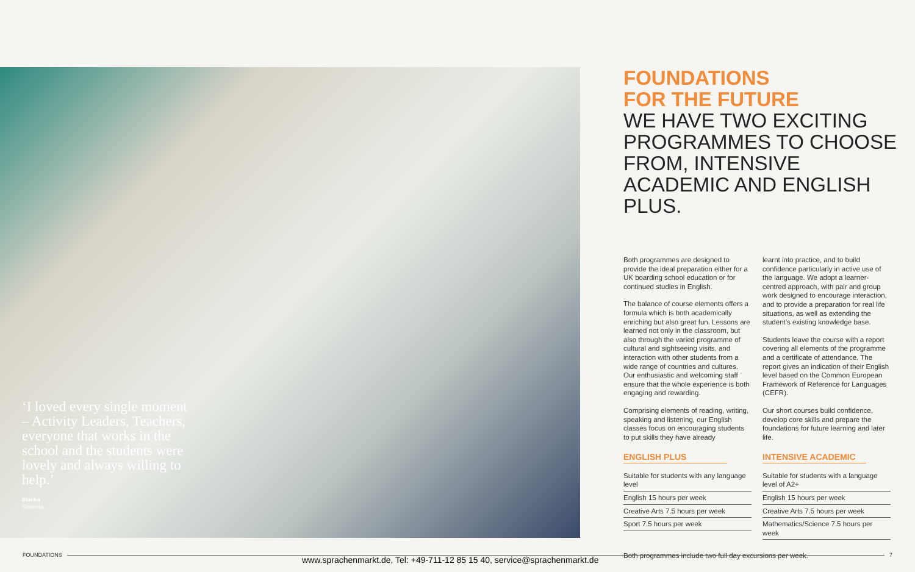‘I loved every single moment – Activity Leaders, Teachers, everyone that works in the school and the students were lovely and always willing to help.’
Blanka
Slovenia
FOUNDATIONS
FOR THE FUTURE
WE HAVE TWO EXCITING PROGRAMMES TO CHOOSE FROM, INTENSIVE ACADEMIC AND ENGLISH PLUS.
Both programmes are designed to provide the ideal preparation either for a UK boarding school education or for continued studies in English.
The balance of course elements offers a formula which is both academically enriching but also great fun. Lessons are learned not only in the classroom, but also through the varied programme of cultural and sightseeing visits, and interaction with other students from a wide range of countries and cultures. Our enthusiastic and welcoming staff ensure that the whole experience is both engaging and rewarding.
Comprising elements of reading, writing, speaking and listening, our English classes focus on encouraging students to put skills they have already
ENGLISH PLUS
Suitable for students with any language level
English 15 hours per week
Creative Arts 7.5 hours per week
Sport 7.5 hours per week
learnt into practice, and to build confidence particularly in active use of the language. We adopt a learner-centred approach, with pair and group work designed to encourage interaction, and to provide a preparation for real life situations, as well as extending the student’s existing knowledge base.
Students leave the course with a report covering all elements of the programme and a certificate of attendance. The report gives an indication of their English level based on the Common European Framework of Reference for Languages (CEFR).
Our short courses build confidence, develop core skills and prepare the foundations for future learning and later life.
INTENSIVE ACADEMIC
Suitable for students with a language level of A2+
English 15 hours per week
Creative Arts 7.5 hours per week
Mathematics/Science 7.5 hours per week
Both programmes include two full day excursions per week.
FOUNDATIONS 7
www.sprachenmarkt.de, Tel: +49-711-12 85 15 40, service@sprachenmarkt.de